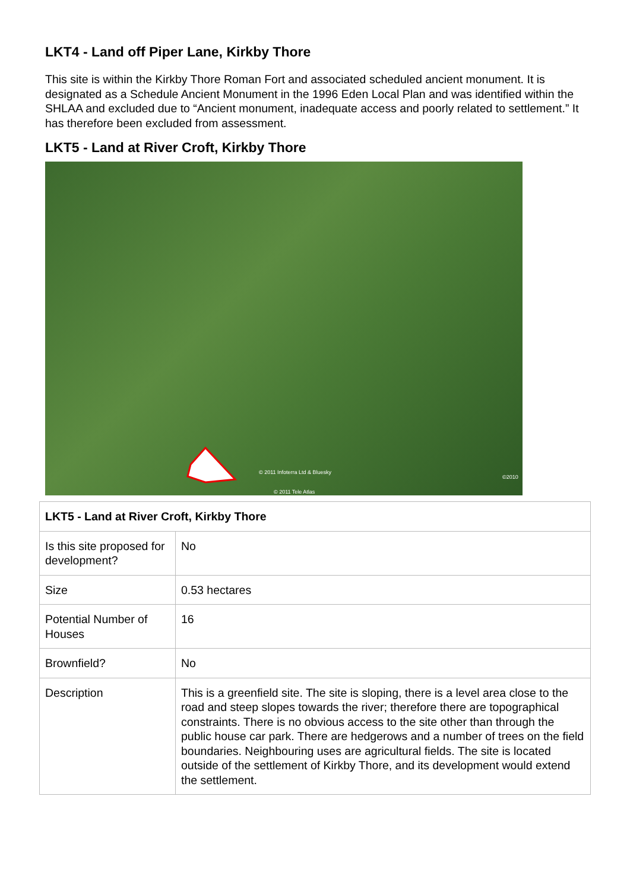LKT4 - Land off Piper Lane, Kirkby Thore
This site is within the Kirkby Thore Roman Fort and associated scheduled ancient monument. It is designated as a Schedule Ancient Monument in the 1996 Eden Local Plan and was identified within the SHLAA and excluded due to “Ancient monument, inadequate access and poorly related to settlement.” It has therefore been excluded from assessment.
LKT5 - Land at River Croft, Kirkby Thore
© 2011 Infoterra Ltd & Bluesky
©2010
© 2011 Tele Atlas
| LKT5 - Land at River Croft, Kirkby Thore | |
| --- | --- |
| Is this site proposed for development? | No |
| Size | 0.53 hectares |
| Potential Number of Houses | 16 |
| Brownfield? | No |
| Description | This is a greenfield site. The site is sloping, there is a level area close to the road and steep slopes towards the river; therefore there are topographical constraints. There is no obvious access to the site other than through the public house car park. There are hedgerows and a number of trees on the field boundaries. Neighbouring uses are agricultural fields. The site is located outside of the settlement of Kirkby Thore, and its development would extend the settlement. |